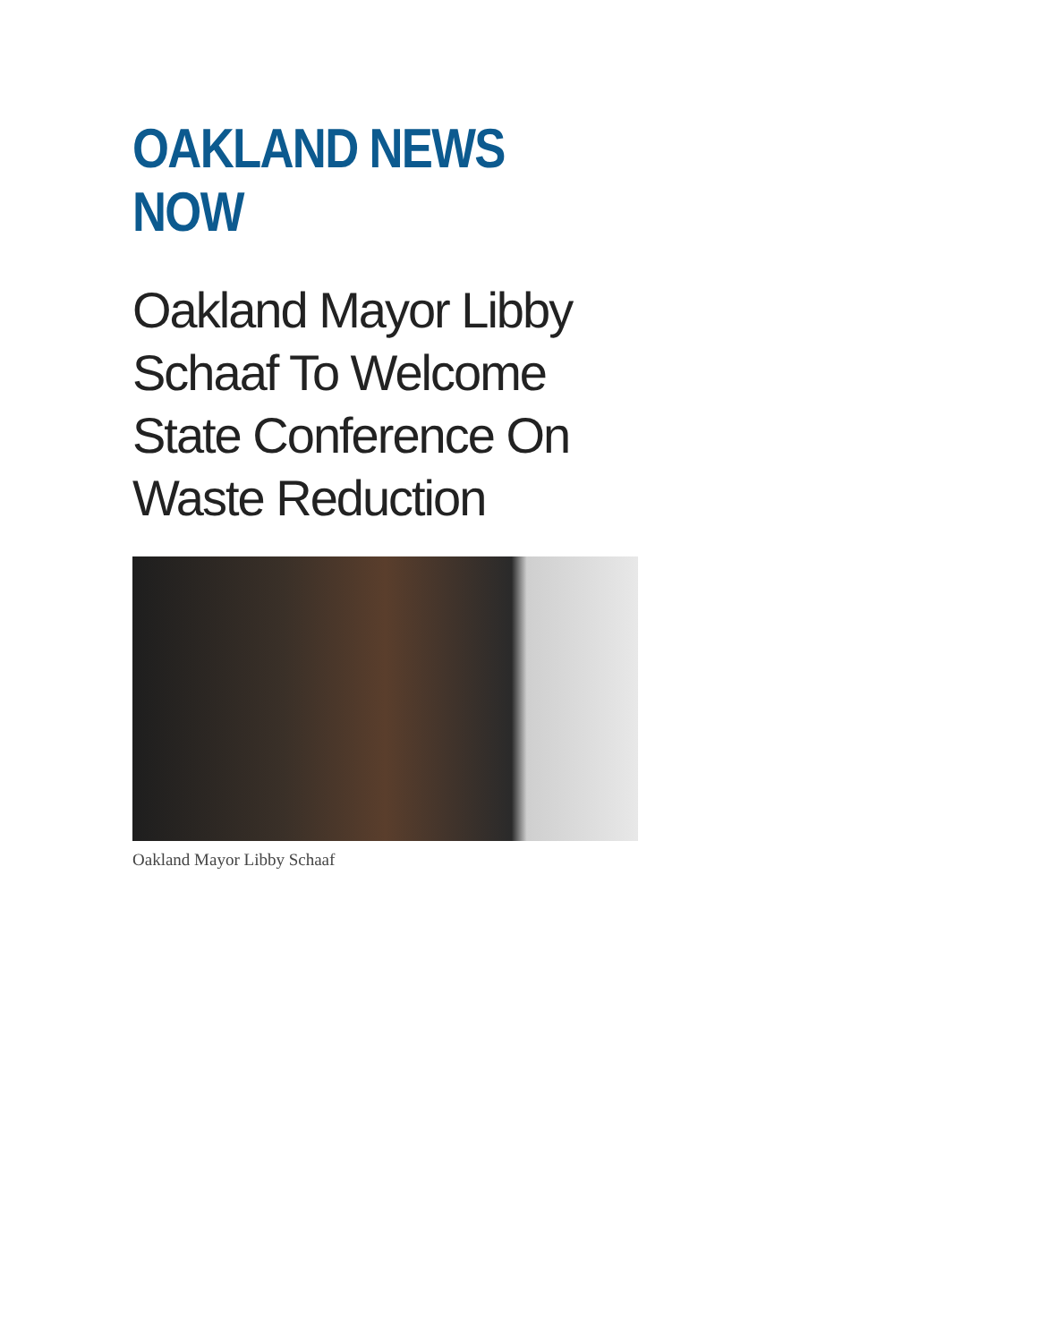OAKLAND NEWS NOW
Oakland Mayor Libby Schaaf To Welcome State Conference On Waste Reduction
Oakland Mayor Libby Schaaf